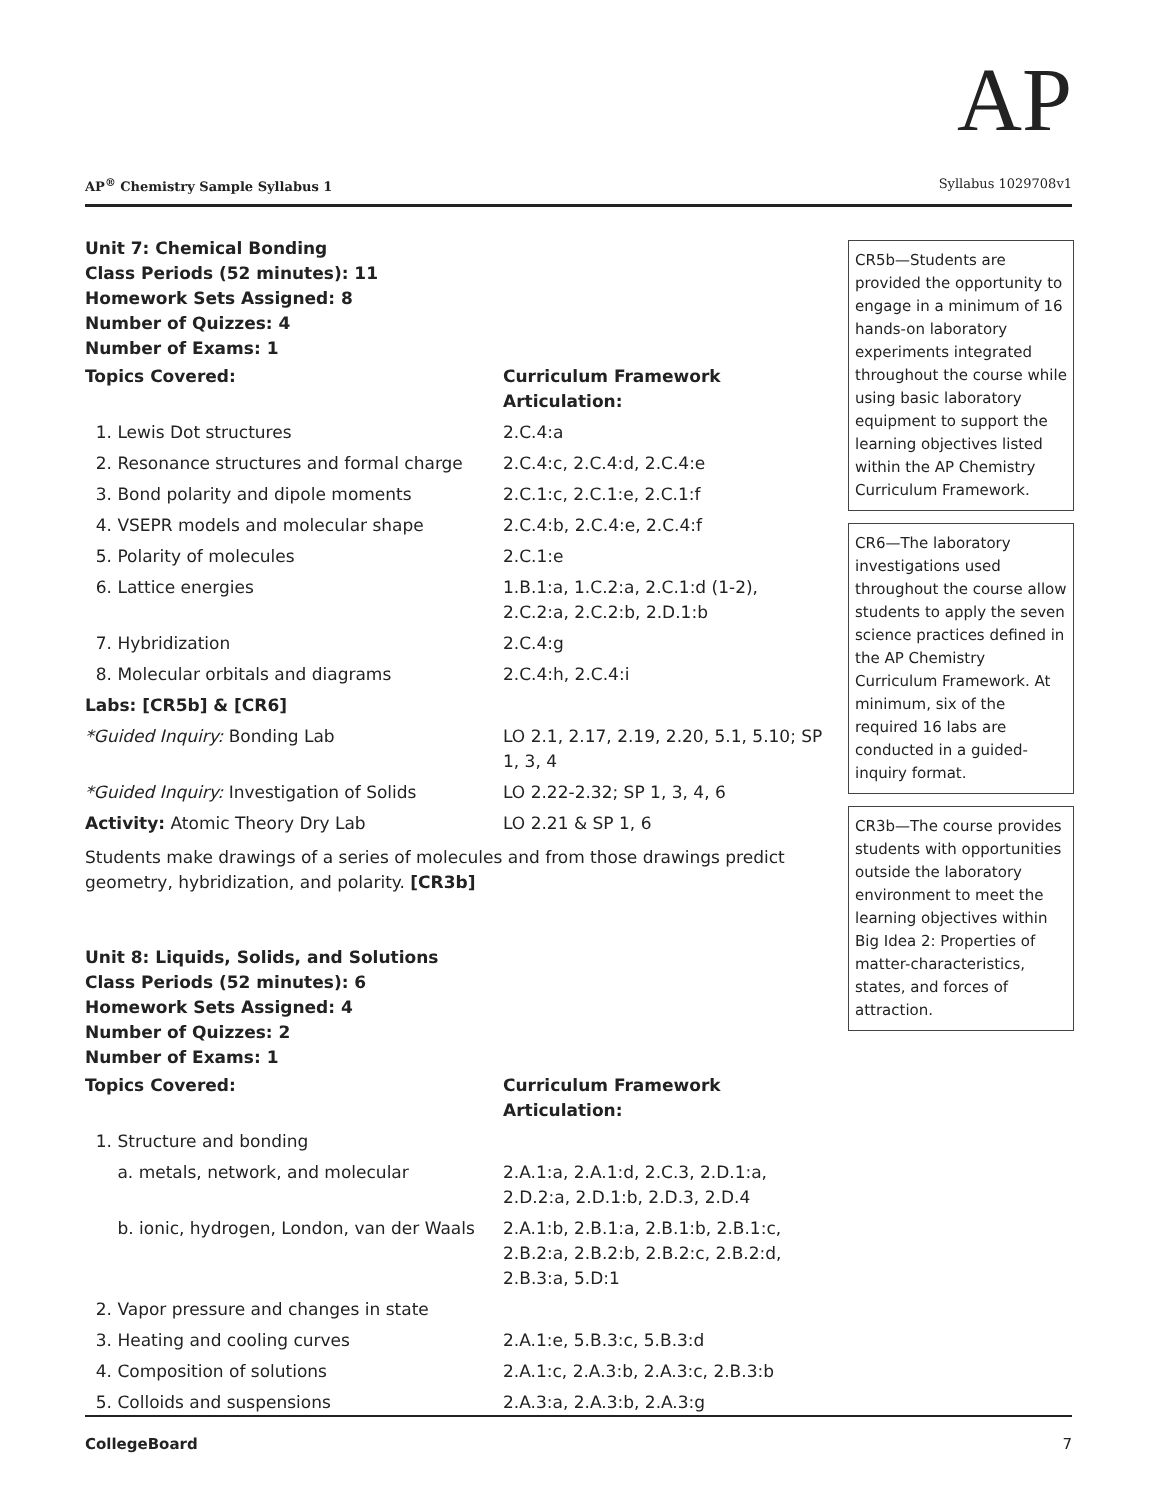AP
AP<sup>®</sup> Chemistry Sample Syllabus 1 Syllabus 1029708v1
Unit 7: Chemical Bonding
Class Periods (52 minutes): 11
Homework Sets Assigned: 8
Number of Quizzes: 4
Number of Exams: 1
| Topics Covered: | Curriculum Framework Articulation: |
| --- | --- |
| 1. Lewis Dot structures | 2.C.4:a |
| 2. Resonance structures and formal charge | 2.C.4:c, 2.C.4:d, 2.C.4:e |
| 3. Bond polarity and dipole moments | 2.C.1:c, 2.C.1:e, 2.C.1:f |
| 4. VSEPR models and molecular shape | 2.C.4:b, 2.C.4:e, 2.C.4:f |
| 5. Polarity of molecules | 2.C.1:e |
| 6. Lattice energies | 1.B.1:a, 1.C.2:a, 2.C.1:d (1-2), 2.C.2:a, 2.C.2:b, 2.D.1:b |
| 7. Hybridization | 2.C.4:g |
| 8. Molecular orbitals and diagrams | 2.C.4:h, 2.C.4:i |
| Labs: [CR5b] & [CR6] | |
| *Guided Inquiry: Bonding Lab | LO 2.1, 2.17, 2.19, 2.20, 5.1, 5.10; SP 1, 3, 4 |
| *Guided Inquiry: Investigation of Solids | LO 2.22-2.32; SP 1, 3, 4, 6 |
| Activity: Atomic Theory Dry Lab | LO 2.21 & SP 1, 6 |
Students make drawings of a series of molecules and from those drawings predict geometry, hybridization, and polarity. [CR3b]
Unit 8: Liquids, Solids, and Solutions
Class Periods (52 minutes): 6
Homework Sets Assigned: 4
Number of Quizzes: 2
Number of Exams: 1
| Topics Covered: | Curriculum Framework Articulation: |
| --- | --- |
| 1. Structure and bonding | |
| a. metals, network, and molecular | 2.A.1:a, 2.A.1:d, 2.C.3, 2.D.1:a, 2.D.2:a, 2.D.1:b, 2.D.3, 2.D.4 |
| b. ionic, hydrogen, London, van der Waals | 2.A.1:b, 2.B.1:a, 2.B.1:b, 2.B.1:c, 2.B.2:a, 2.B.2:b, 2.B.2:c, 2.B.2:d, 2.B.3:a, 5.D:1 |
| 2. Vapor pressure and changes in state | |
| 3. Heating and cooling curves | 2.A.1:e, 5.B.3:c, 5.B.3:d |
| 4. Composition of solutions | 2.A.1:c, 2.A.3:b, 2.A.3:c, 2.B.3:b |
| 5. Colloids and suspensions | 2.A.3:a, 2.A.3:b, 2.A.3:g |
CR5b—Students are provided the opportunity to engage in a minimum of 16 hands-on laboratory experiments integrated throughout the course while using basic laboratory equipment to support the learning objectives listed within the AP Chemistry Curriculum Framework.
CR6—The laboratory investigations used throughout the course allow students to apply the seven science practices defined in the AP Chemistry Curriculum Framework. At minimum, six of the required 16 labs are conducted in a guided-inquiry format.
CR3b—The course provides students with opportunities outside the laboratory environment to meet the learning objectives within Big Idea 2: Properties of matter-characteristics, states, and forces of attraction.
CollegeBoard 7